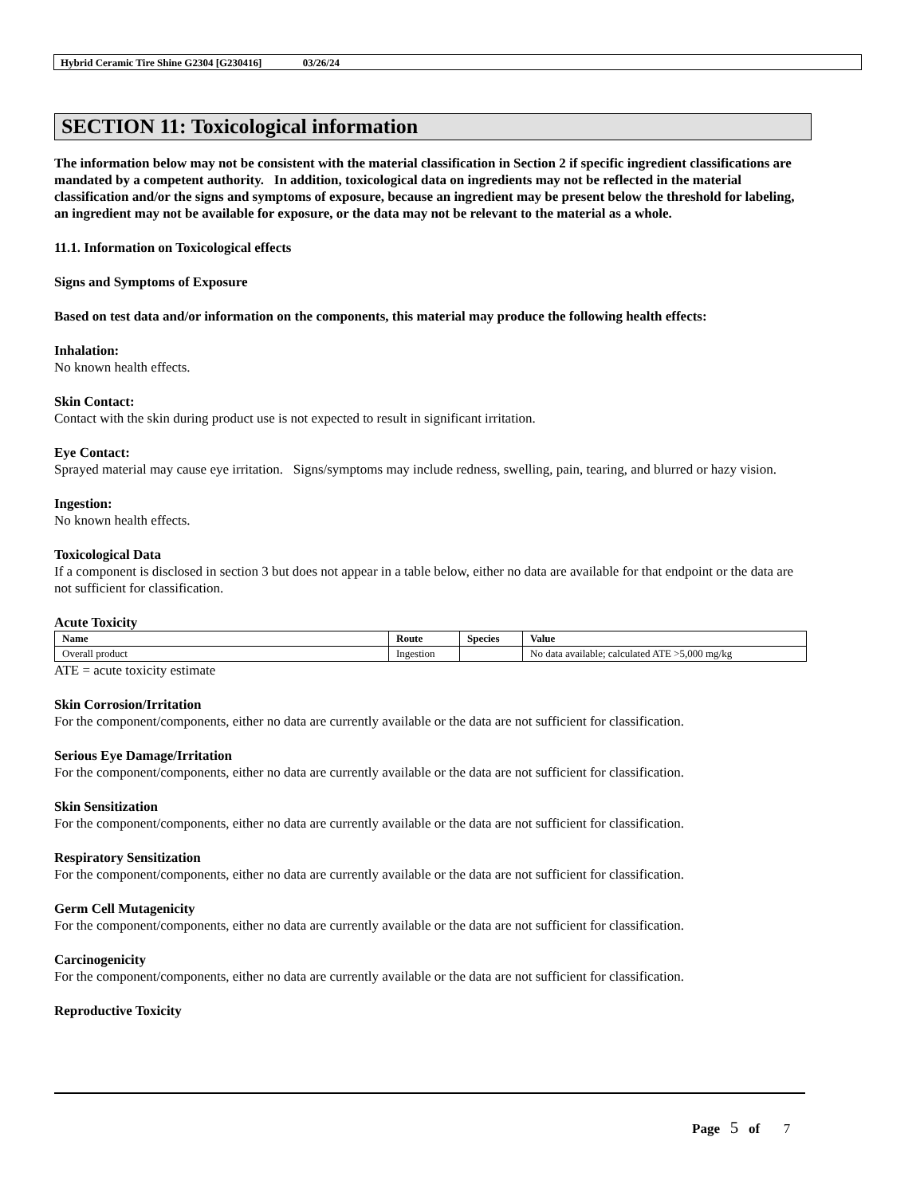Hybrid Ceramic Tire Shine G2304 [G230416] 03/26/24
SECTION 11: Toxicological information
The information below may not be consistent with the material classification in Section 2 if specific ingredient classifications are mandated by a competent authority. In addition, toxicological data on ingredients may not be reflected in the material classification and/or the signs and symptoms of exposure, because an ingredient may be present below the threshold for labeling, an ingredient may not be available for exposure, or the data may not be relevant to the material as a whole.
11.1. Information on Toxicological effects
Signs and Symptoms of Exposure
Based on test data and/or information on the components, this material may produce the following health effects:
Inhalation:
No known health effects.
Skin Contact:
Contact with the skin during product use is not expected to result in significant irritation.
Eye Contact:
Sprayed material may cause eye irritation. Signs/symptoms may include redness, swelling, pain, tearing, and blurred or hazy vision.
Ingestion:
No known health effects.
Toxicological Data
If a component is disclosed in section 3 but does not appear in a table below, either no data are available for that endpoint or the data are not sufficient for classification.
Acute Toxicity
| Name | Route | Species | Value |
| --- | --- | --- | --- |
| Overall product | Ingestion | | No data available; calculated ATE >5,000 mg/kg |
ATE = acute toxicity estimate
Skin Corrosion/Irritation
For the component/components, either no data are currently available or the data are not sufficient for classification.
Serious Eye Damage/Irritation
For the component/components, either no data are currently available or the data are not sufficient for classification.
Skin Sensitization
For the component/components, either no data are currently available or the data are not sufficient for classification.
Respiratory Sensitization
For the component/components, either no data are currently available or the data are not sufficient for classification.
Germ Cell Mutagenicity
For the component/components, either no data are currently available or the data are not sufficient for classification.
Carcinogenicity
For the component/components, either no data are currently available or the data are not sufficient for classification.
Reproductive Toxicity
Page 5 of 7